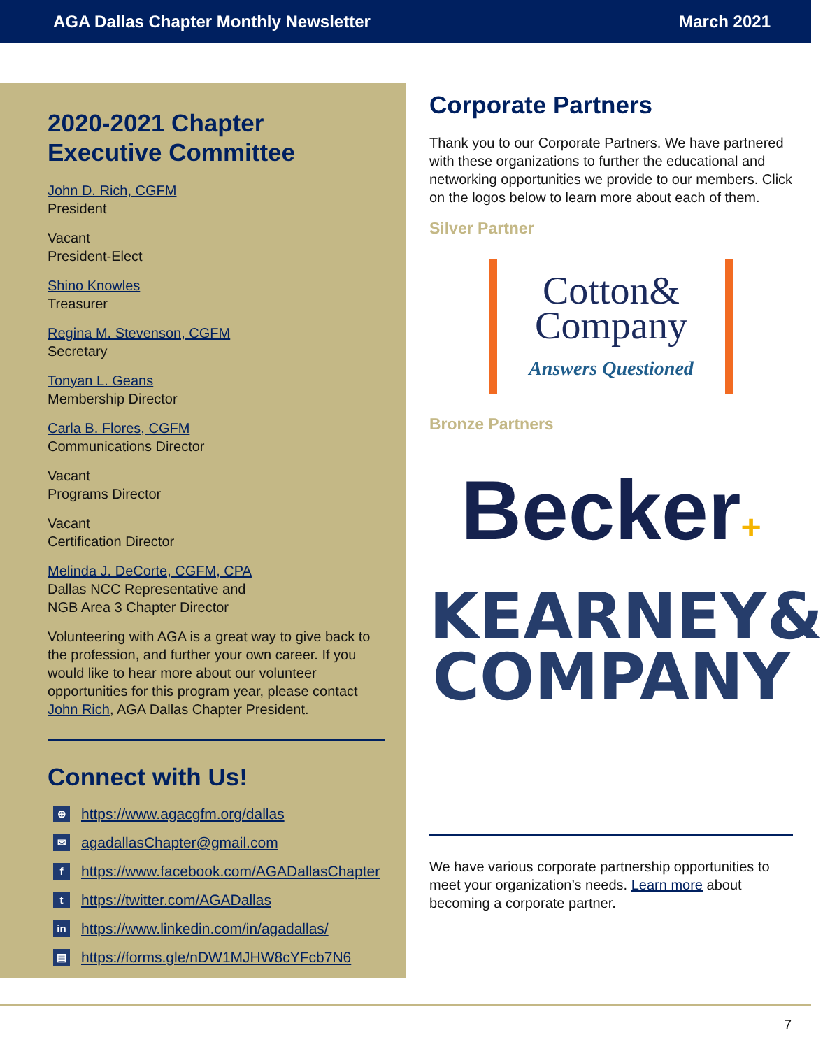AGA Dallas Chapter Monthly Newsletter March 2021
2020-2021 Chapter
Executive Committee
John D. Rich, CGFM
President
Vacant
President-Elect
Shino Knowles
Treasurer
Regina M. Stevenson, CGFM
Secretary
Tonyan L. Geans
Membership Director
Carla B. Flores, CGFM
Communications Director
Vacant
Programs Director
Vacant
Certification Director
Melinda J. DeCorte, CGFM, CPA
Dallas NCC Representative and
NGB Area 3 Chapter Director
Volunteering with AGA is a great way to give back to the profession, and further your own career. If you would like to hear more about our volunteer opportunities for this program year, please contact John Rich, AGA Dallas Chapter President.
Connect with Us!
⊕ https://www.agacgfm.org/dallas
✉ agadallasChapter@gmail.com
fhttps://www.facebook.com/AGADallasChapter
thttps://twitter.com/AGADallas
in https://www.linkedin.com/in/agadallas/
▤ https://forms.gle/nDW1MJHW8cYFcb7N6
Corporate Partners
Thank you to our Corporate Partners. We have partnered with these organizations to further the educational and networking opportunities we provide to our members. Click on the logos below to learn more about each of them.
Silver Partner
Cotton&
Company
Answers Questioned
Bronze Partners
Becker+
KEARNEY&
COMPANY
We have various corporate partnership opportunities to meet your organization’s needs. Learn more about becoming a corporate partner.
7